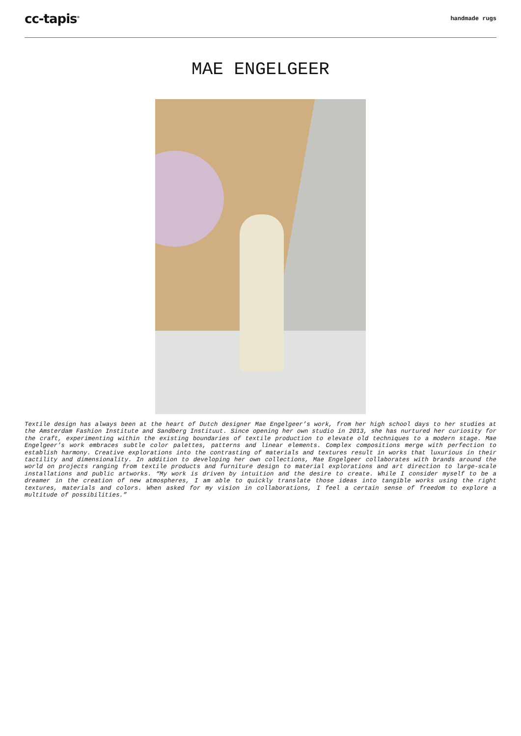cc-tapis<sup>®</sup>
handmade rugs
MAE ENGELGEER
Textile design has always been at the heart of Dutch designer Mae Engelgeer’s work, from her high school days to her studies at the Amsterdam Fashion Institute and Sandberg Instituut. Since opening her own studio in 2013, she has nurtured her curiosity for the craft, experimenting within the existing boundaries of textile production to elevate old techniques to a modern stage. Mae Engelgeer’s work embraces subtle color palettes, patterns and linear elements. Complex compositions merge with perfection to establish harmony. Creative explorations into the contrasting of materials and textures result in works that luxurious in their tactility and dimensionality. In addition to developing her own collections, Mae Engelgeer collaborates with brands around the world on projects ranging from textile products and furniture design to material explorations and art direction to large-scale installations and public artworks. “My work is driven by intuition and the desire to create. While I consider myself to be a dreamer in the creation of new atmospheres, I am able to quickly translate those ideas into tangible works using the right textures, materials and colors. When asked for my vision in collaborations, I feel a certain sense of freedom to explore a multitude of possibilities.”